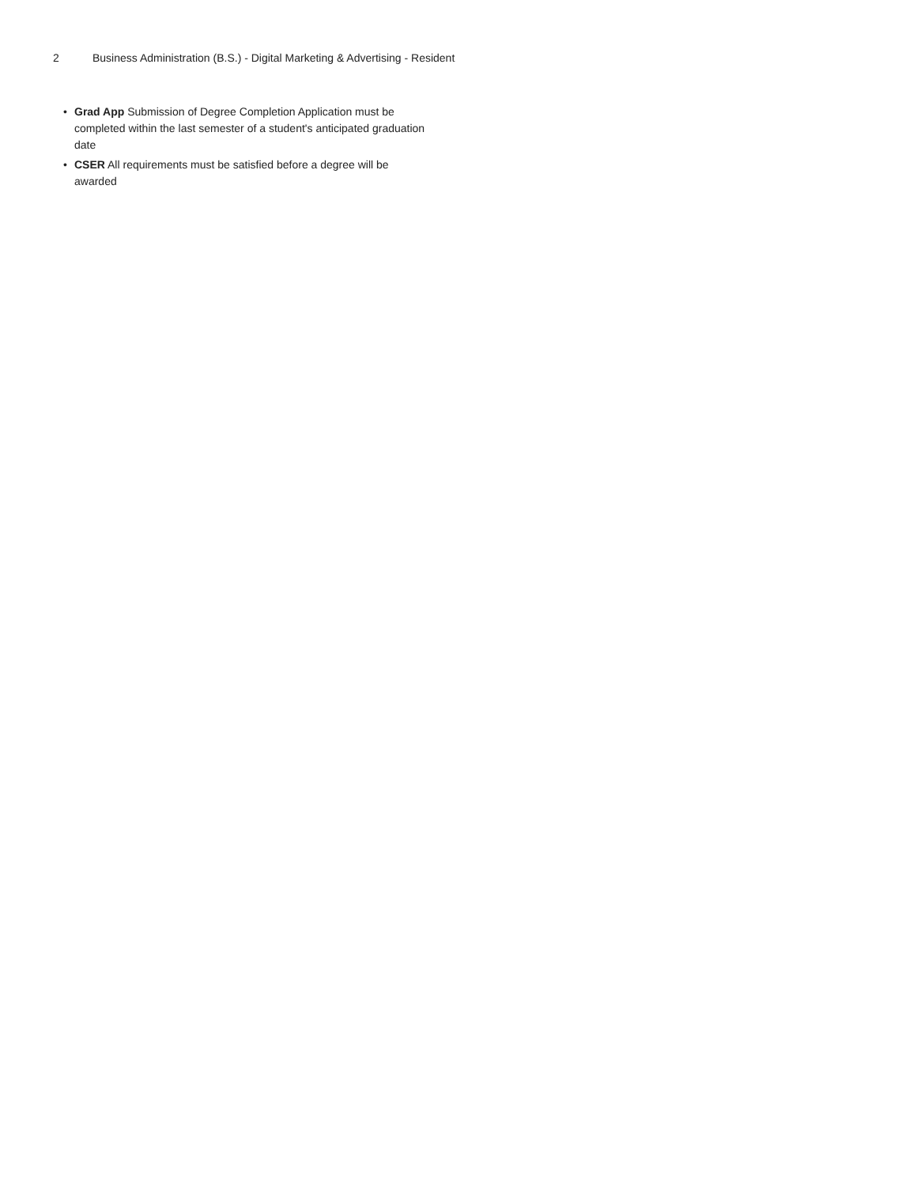2 Business Administration (B.S.) - Digital Marketing & Advertising - Resident
• Grad App Submission of Degree Completion Application must be completed within the last semester of a student's anticipated graduation date
• CSER All requirements must be satisfied before a degree will be awarded